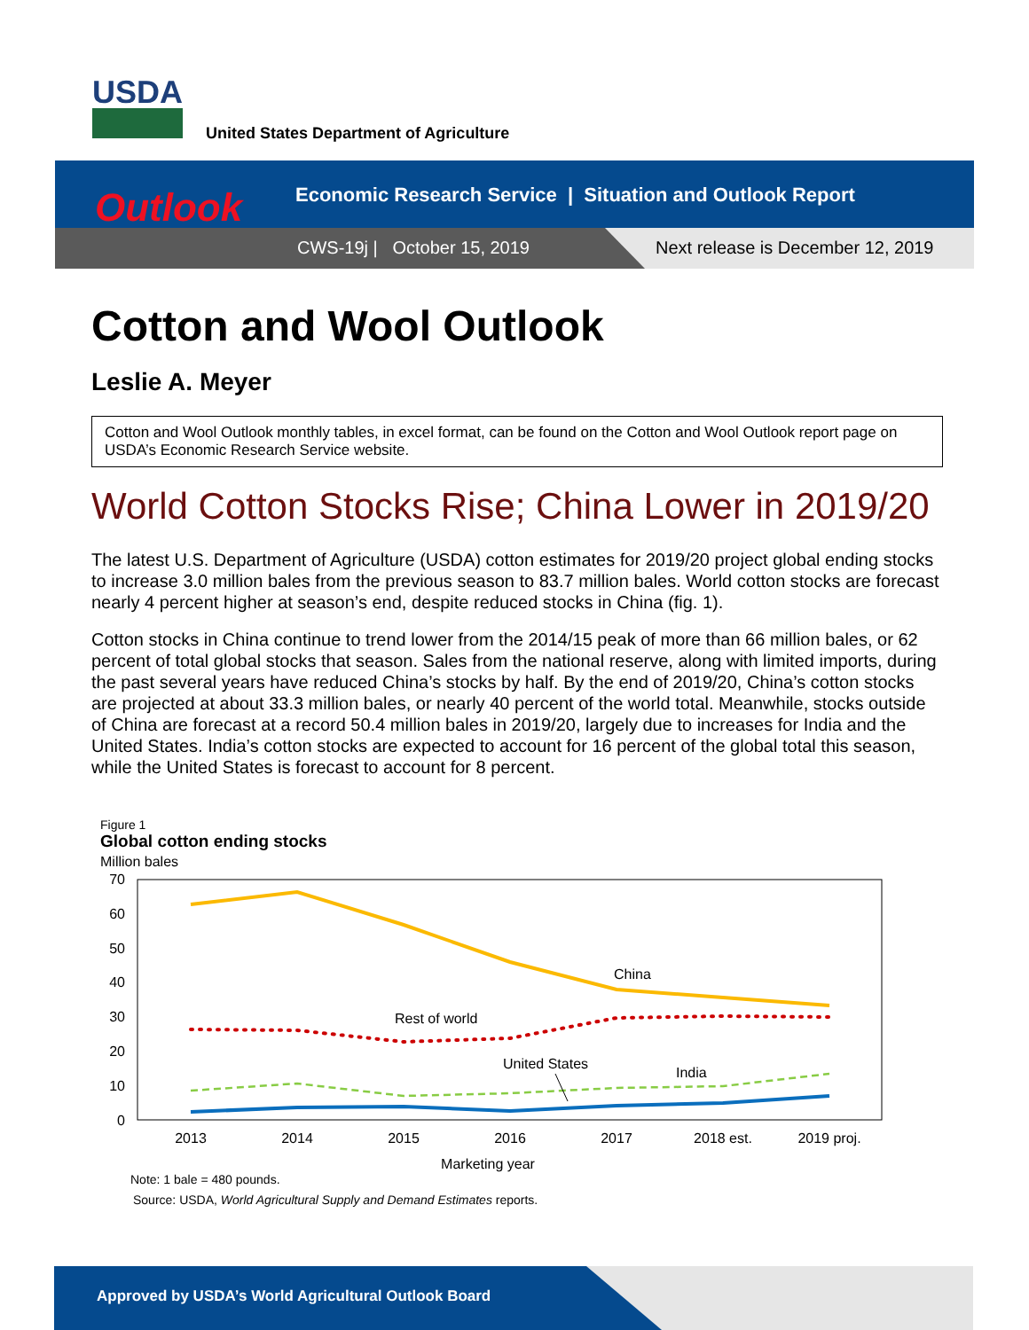USDA
United States Department of Agriculture
Outlook
Economic Research Service | Situation and Outlook Report
CWS-19j | October 15, 2019
Next release is December 12, 2019
Cotton and Wool Outlook
Leslie A. Meyer
Cotton and Wool Outlook monthly tables, in excel format, can be found on the Cotton and Wool Outlook report page on USDA’s Economic Research Service website.
World Cotton Stocks Rise; China Lower in 2019/20
The latest U.S. Department of Agriculture (USDA) cotton estimates for 2019/20 project global ending stocks to increase 3.0 million bales from the previous season to 83.7 million bales. World cotton stocks are forecast nearly 4 percent higher at season’s end, despite reduced stocks in China (fig. 1).
Cotton stocks in China continue to trend lower from the 2014/15 peak of more than 66 million bales, or 62 percent of total global stocks that season. Sales from the national reserve, along with limited imports, during the past several years have reduced China’s stocks by half. By the end of 2019/20, China’s cotton stocks are projected at about 33.3 million bales, or nearly 40 percent of the world total. Meanwhile, stocks outside of China are forecast at a record 50.4 million bales in 2019/20, largely due to increases for India and the United States. India’s cotton stocks are expected to account for 16 percent of the global total this season, while the United States is forecast to account for 8 percent.
Figure 1
Global cotton ending stocks
Million bales
70
60
50
40
30
20
10
0
China
Rest of world
United States
India
2013
2014
2015
2016
2017
2018 est.
2019 proj.
Marketing year
Note: 1 bale = 480 pounds.
Source: USDA, World Agricultural Supply and Demand Estimates reports.
Approved by USDA’s World Agricultural Outlook Board